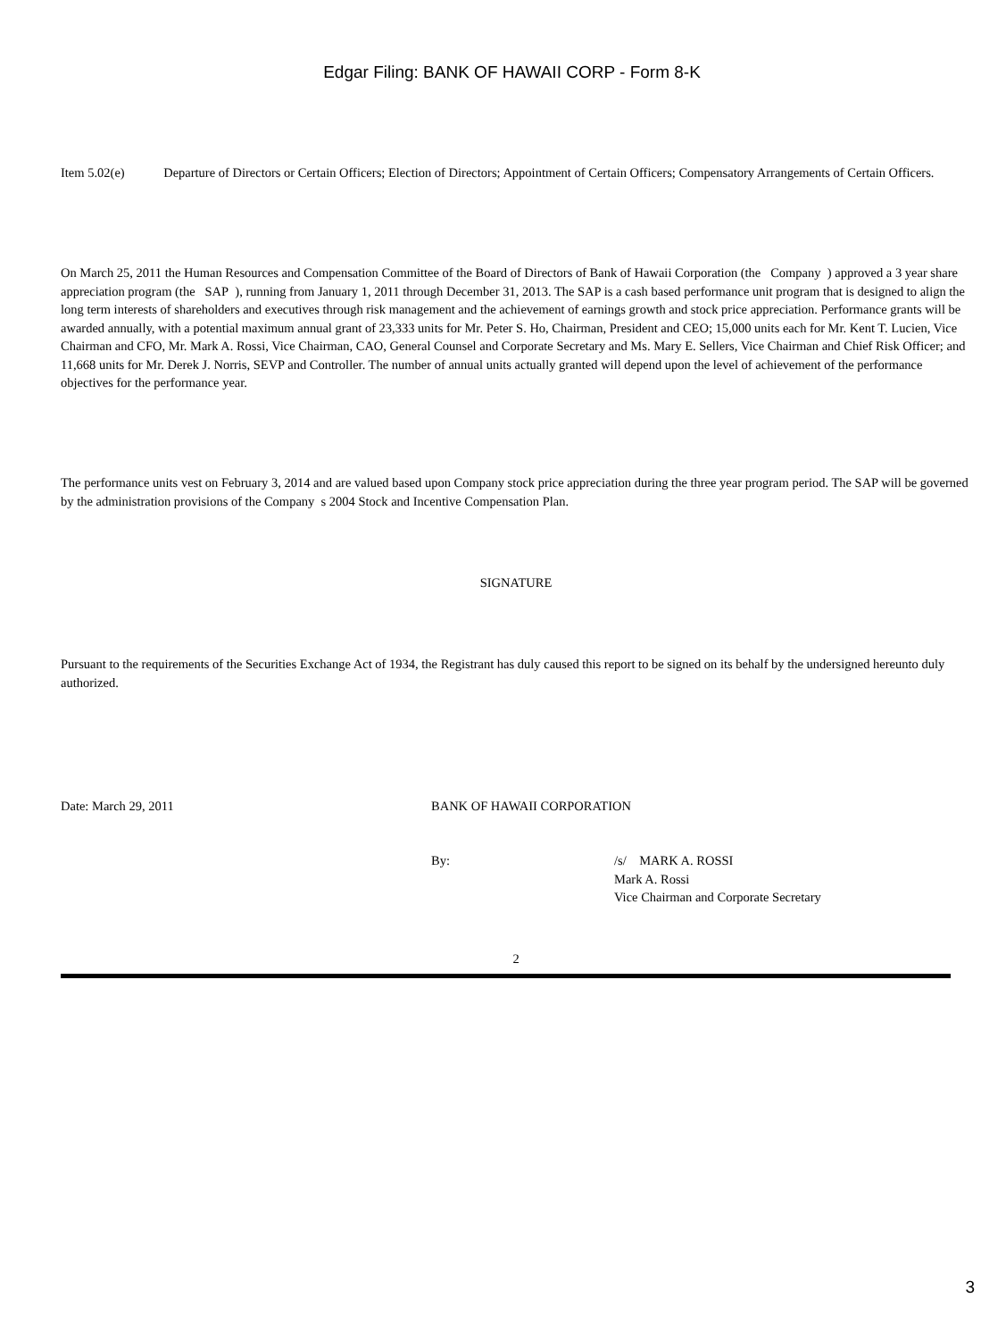Edgar Filing: BANK OF HAWAII CORP - Form 8-K
Item 5.02(e) Departure of Directors or Certain Officers; Election of Directors; Appointment of Certain Officers; Compensatory Arrangements of Certain Officers.
On March 25, 2011 the Human Resources and Compensation Committee of the Board of Directors of Bank of Hawaii Corporation (the Company ) approved a 3 year share appreciation program (the SAP ), running from January 1, 2011 through December 31, 2013. The SAP is a cash based performance unit program that is designed to align the long term interests of shareholders and executives through risk management and the achievement of earnings growth and stock price appreciation. Performance grants will be awarded annually, with a potential maximum annual grant of 23,333 units for Mr. Peter S. Ho, Chairman, President and CEO; 15,000 units each for Mr. Kent T. Lucien, Vice Chairman and CFO, Mr. Mark A. Rossi, Vice Chairman, CAO, General Counsel and Corporate Secretary and Ms. Mary E. Sellers, Vice Chairman and Chief Risk Officer; and 11,668 units for Mr. Derek J. Norris, SEVP and Controller. The number of annual units actually granted will depend upon the level of achievement of the performance objectives for the performance year.
The performance units vest on February 3, 2014 and are valued based upon Company stock price appreciation during the three year program period. The SAP will be governed by the administration provisions of the Company s 2004 Stock and Incentive Compensation Plan.
SIGNATURE
Pursuant to the requirements of the Securities Exchange Act of 1934, the Registrant has duly caused this report to be signed on its behalf by the undersigned hereunto duly authorized.
Date: March 29, 2011 BANK OF HAWAII CORPORATION
By: /s/ MARK A. ROSSI
Mark A. Rossi
Vice Chairman and Corporate Secretary
2
3